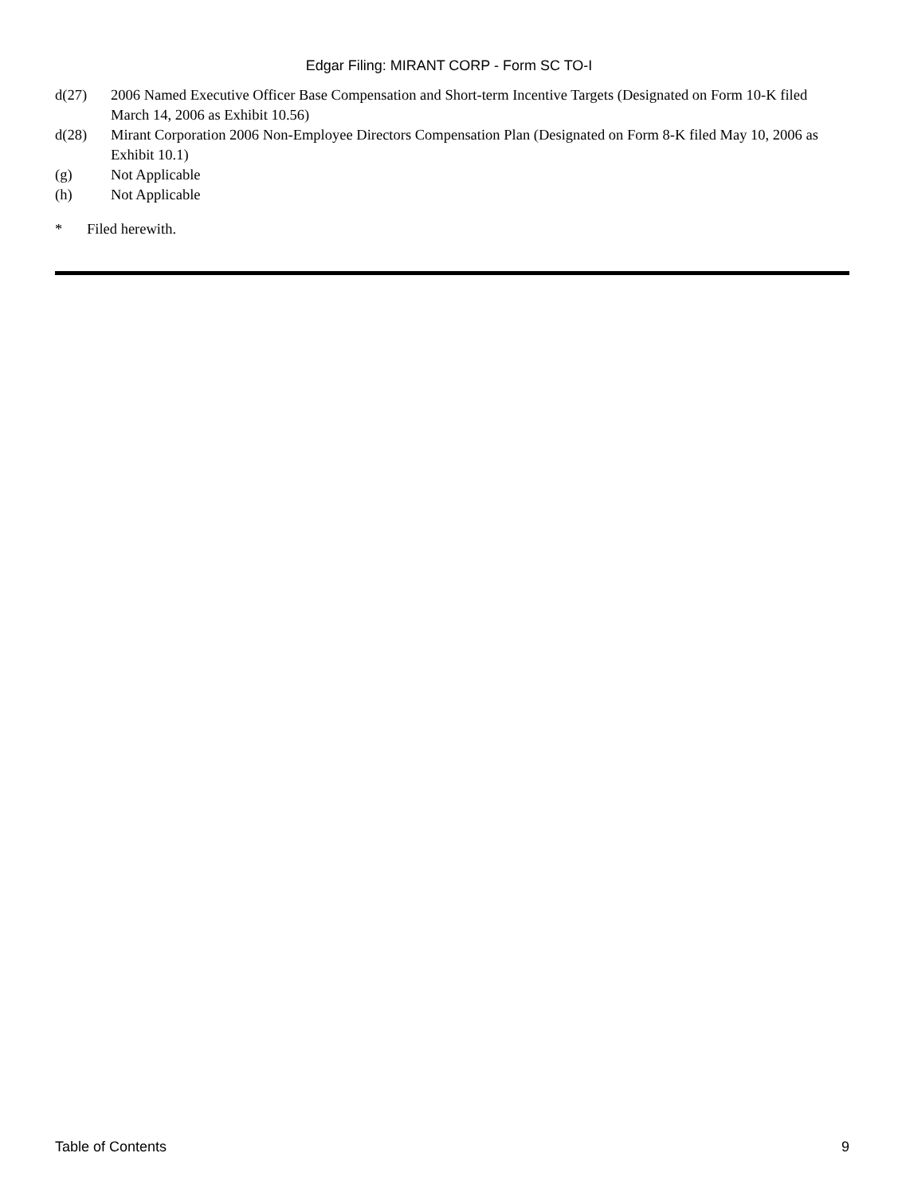Edgar Filing: MIRANT CORP - Form SC TO-I
d(27) 2006 Named Executive Officer Base Compensation and Short-term Incentive Targets (Designated on Form 10-K filed March 14, 2006 as Exhibit 10.56)
d(28) Mirant Corporation 2006 Non-Employee Directors Compensation Plan (Designated on Form 8-K filed May 10, 2006 as Exhibit 10.1)
(g) Not Applicable
(h) Not Applicable
* Filed herewith.
Table of Contents 9